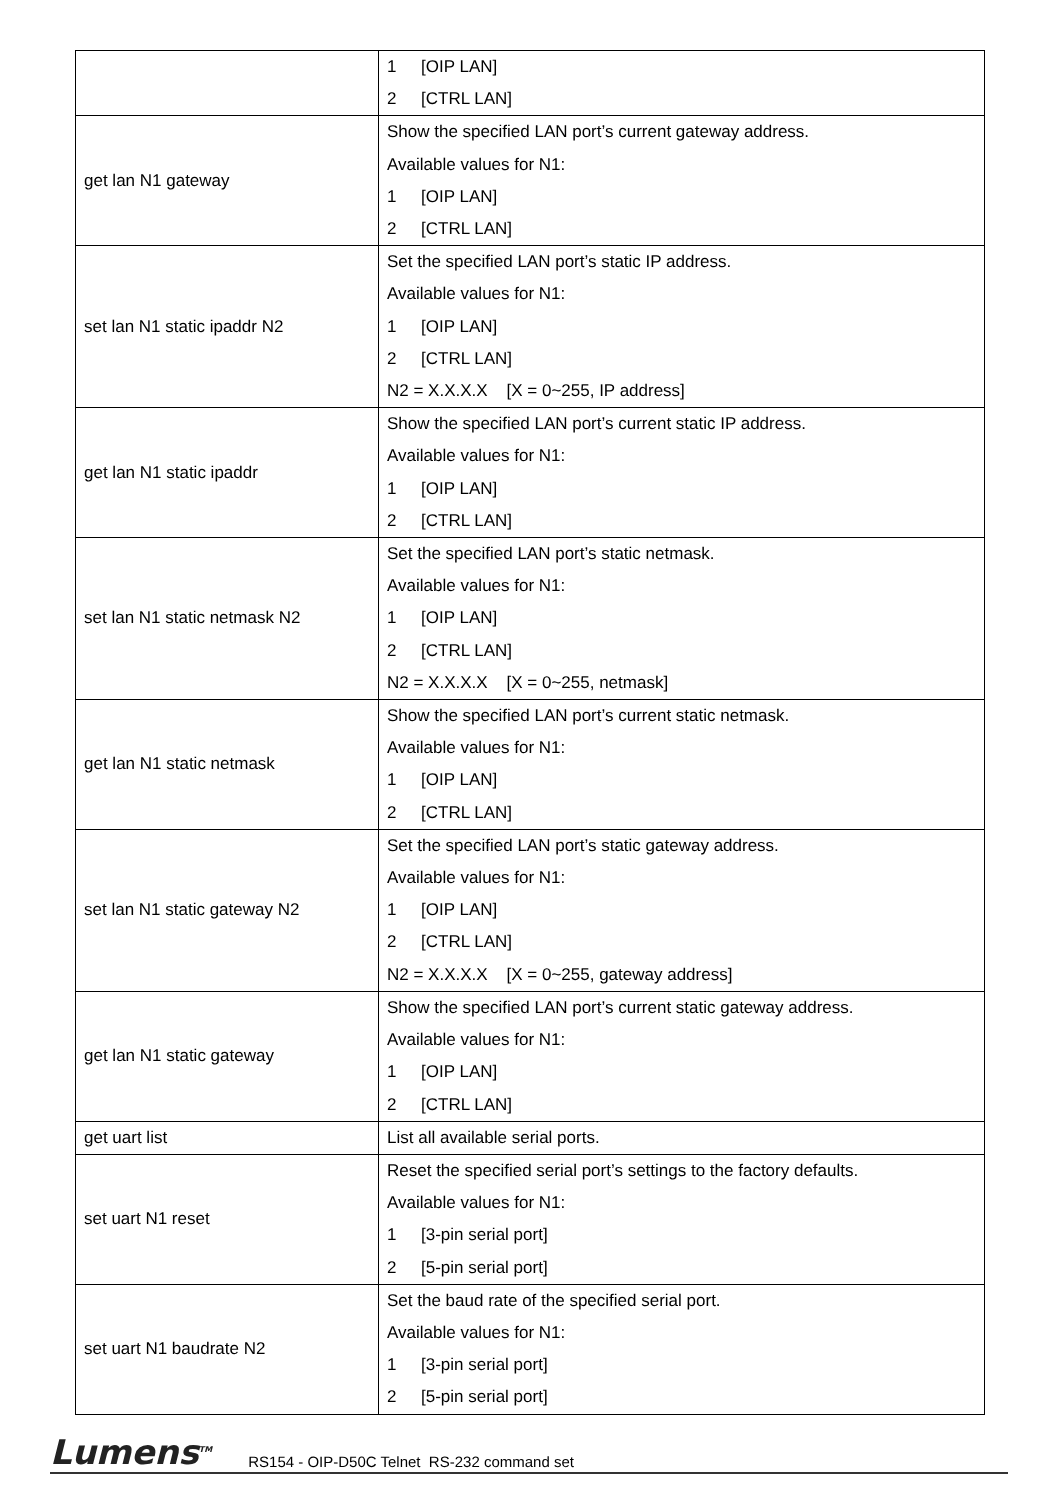| | 1 [OIP LAN] 2 [CTRL LAN] |
| get lan N1 gateway | Show the specified LAN port’s current gateway address. Available values for N1: 1 [OIP LAN] 2 [CTRL LAN] |
| set lan N1 static ipaddr N2 | Set the specified LAN port’s static IP address. Available values for N1: 1 [OIP LAN] 2 [CTRL LAN] N2 = X.X.X.X [X = 0~255, IP address] |
| get lan N1 static ipaddr | Show the specified LAN port’s current static IP address. Available values for N1: 1 [OIP LAN] 2 [CTRL LAN] |
| set lan N1 static netmask N2 | Set the specified LAN port’s static netmask. Available values for N1: 1 [OIP LAN] 2 [CTRL LAN] N2 = X.X.X.X [X = 0~255, netmask] |
| get lan N1 static netmask | Show the specified LAN port’s current static netmask. Available values for N1: 1 [OIP LAN] 2 [CTRL LAN] |
| set lan N1 static gateway N2 | Set the specified LAN port’s static gateway address. Available values for N1: 1 [OIP LAN] 2 [CTRL LAN] N2 = X.X.X.X [X = 0~255, gateway address] |
| get lan N1 static gateway | Show the specified LAN port’s current static gateway address. Available values for N1: 1 [OIP LAN] 2 [CTRL LAN] |
| get uart list | List all available serial ports. |
| set uart N1 reset | Reset the specified serial port’s settings to the factory defaults. Available values for N1: 1 [3-pin serial port] 2 [5-pin serial port] |
| set uart N1 baudrate N2 | Set the baud rate of the specified serial port. Available values for N1: 1 [3-pin serial port] 2 [5-pin serial port] |
Lumens<sup>TM</sup> RS154 - OIP-D50C Telnet RS-232 command set